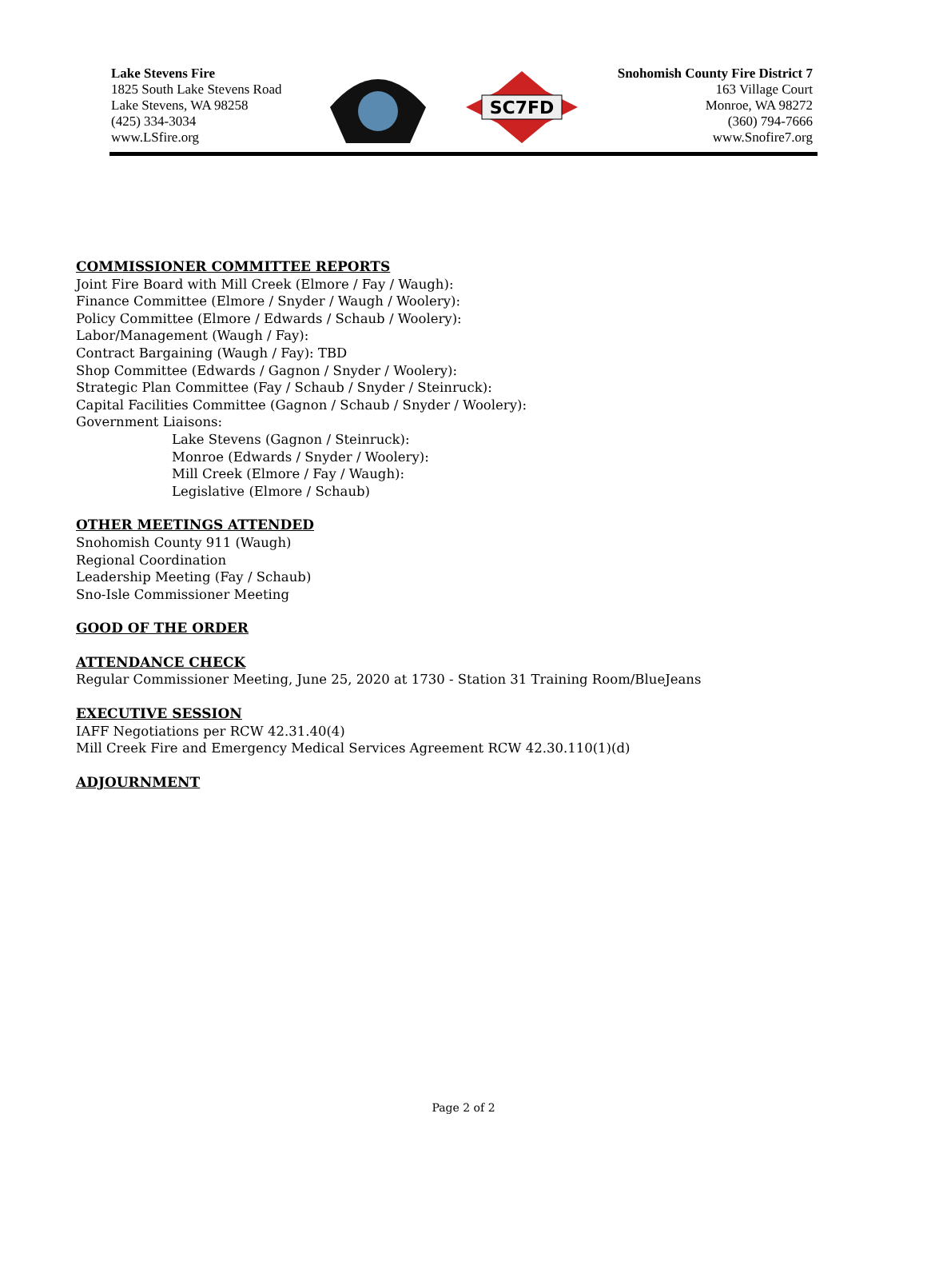Lake Stevens Fire
1825 South Lake Stevens Road
Lake Stevens, WA 98258
(425) 334-3034
www.LSfire.org
SC7FD
Snohomish County Fire District 7
163 Village Court
Monroe, WA 98272
(360) 794-7666
www.Snofire7.org
COMMISSIONER COMMITTEE REPORTS
Joint Fire Board with Mill Creek (Elmore / Fay / Waugh):
Finance Committee (Elmore / Snyder / Waugh / Woolery):
Policy Committee (Elmore / Edwards / Schaub / Woolery):
Labor/Management (Waugh / Fay):
Contract Bargaining (Waugh / Fay): TBD
Shop Committee (Edwards / Gagnon / Snyder / Woolery):
Strategic Plan Committee (Fay / Schaub / Snyder / Steinruck):
Capital Facilities Committee (Gagnon / Schaub / Snyder / Woolery):
Government Liaisons:
Lake Stevens (Gagnon / Steinruck):
Monroe (Edwards / Snyder / Woolery):
Mill Creek (Elmore / Fay / Waugh):
Legislative (Elmore / Schaub)
OTHER MEETINGS ATTENDED
Snohomish County 911 (Waugh)
Regional Coordination
Leadership Meeting (Fay / Schaub)
Sno-Isle Commissioner Meeting
GOOD OF THE ORDER
ATTENDANCE CHECK
Regular Commissioner Meeting, June 25, 2020 at 1730 - Station 31 Training Room/BlueJeans
EXECUTIVE SESSION
IAFF Negotiations per RCW 42.31.40(4)
Mill Creek Fire and Emergency Medical Services Agreement RCW 42.30.110(1)(d)
ADJOURNMENT
Page 2 of 2